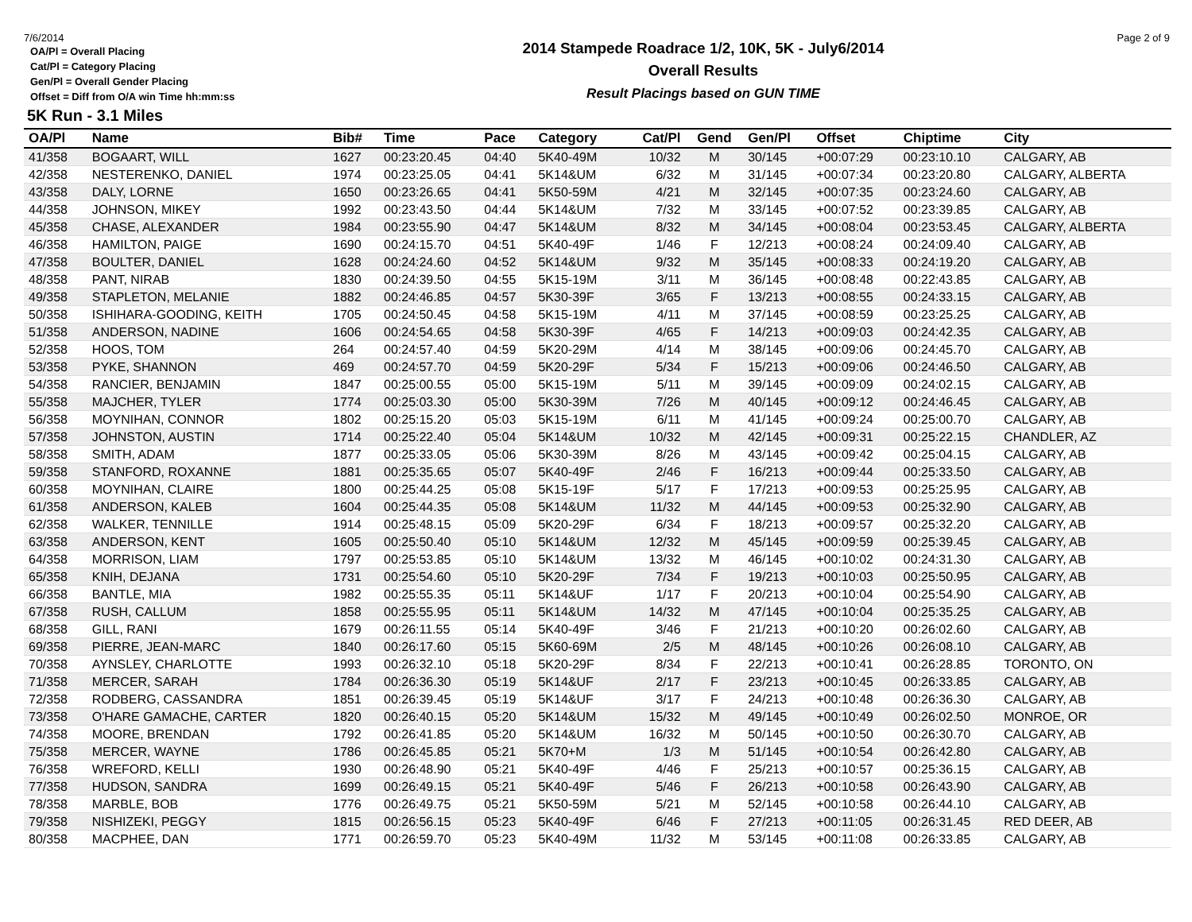7/6/2014 Page 2 of 9
OA/Pl = Overall Placing
Cat/Pl = Category Placing
Gen/Pl = Overall Gender Placing
Offset = Diff from O/A win Time hh:mm:ss
2014 Stampede Roadrace 1/2, 10K, 5K - July6/2014
Overall Results
Result Placings based on GUN TIME
5K Run - 3.1 Miles
| OA/Pl | Name | Bib# | Time | Pace | Category | Cat/Pl | Gend | Gen/Pl | Offset | Chiptime | City |
| --- | --- | --- | --- | --- | --- | --- | --- | --- | --- | --- | --- |
| 41/358 | BOGAART, WILL | 1627 | 00:23:20.45 | 04:40 | 5K40-49M | 10/32 | M | 30/145 | +00:07:29 | 00:23:10.10 | CALGARY, AB |
| 42/358 | NESTERENKO, DANIEL | 1974 | 00:23:25.05 | 04:41 | 5K14&UM | 6/32 | M | 31/145 | +00:07:34 | 00:23:20.80 | CALGARY, ALBERTA |
| 43/358 | DALY, LORNE | 1650 | 00:23:26.65 | 04:41 | 5K50-59M | 4/21 | M | 32/145 | +00:07:35 | 00:23:24.60 | CALGARY, AB |
| 44/358 | JOHNSON, MIKEY | 1992 | 00:23:43.50 | 04:44 | 5K14&UM | 7/32 | M | 33/145 | +00:07:52 | 00:23:39.85 | CALGARY, AB |
| 45/358 | CHASE, ALEXANDER | 1984 | 00:23:55.90 | 04:47 | 5K14&UM | 8/32 | M | 34/145 | +00:08:04 | 00:23:53.45 | CALGARY, ALBERTA |
| 46/358 | HAMILTON, PAIGE | 1690 | 00:24:15.70 | 04:51 | 5K40-49F | 1/46 | F | 12/213 | +00:08:24 | 00:24:09.40 | CALGARY, AB |
| 47/358 | BOULTER, DANIEL | 1628 | 00:24:24.60 | 04:52 | 5K14&UM | 9/32 | M | 35/145 | +00:08:33 | 00:24:19.20 | CALGARY, AB |
| 48/358 | PANT, NIRAB | 1830 | 00:24:39.50 | 04:55 | 5K15-19M | 3/11 | M | 36/145 | +00:08:48 | 00:22:43.85 | CALGARY, AB |
| 49/358 | STAPLETON, MELANIE | 1882 | 00:24:46.85 | 04:57 | 5K30-39F | 3/65 | F | 13/213 | +00:08:55 | 00:24:33.15 | CALGARY, AB |
| 50/358 | ISHIHARA-GOODING, KEITH | 1705 | 00:24:50.45 | 04:58 | 5K15-19M | 4/11 | M | 37/145 | +00:08:59 | 00:23:25.25 | CALGARY, AB |
| 51/358 | ANDERSON, NADINE | 1606 | 00:24:54.65 | 04:58 | 5K30-39F | 4/65 | F | 14/213 | +00:09:03 | 00:24:42.35 | CALGARY, AB |
| 52/358 | HOOS, TOM | 264 | 00:24:57.40 | 04:59 | 5K20-29M | 4/14 | M | 38/145 | +00:09:06 | 00:24:45.70 | CALGARY, AB |
| 53/358 | PYKE, SHANNON | 469 | 00:24:57.70 | 04:59 | 5K20-29F | 5/34 | F | 15/213 | +00:09:06 | 00:24:46.50 | CALGARY, AB |
| 54/358 | RANCIER, BENJAMIN | 1847 | 00:25:00.55 | 05:00 | 5K15-19M | 5/11 | M | 39/145 | +00:09:09 | 00:24:02.15 | CALGARY, AB |
| 55/358 | MAJCHER, TYLER | 1774 | 00:25:03.30 | 05:00 | 5K30-39M | 7/26 | M | 40/145 | +00:09:12 | 00:24:46.45 | CALGARY, AB |
| 56/358 | MOYNIHAN, CONNOR | 1802 | 00:25:15.20 | 05:03 | 5K15-19M | 6/11 | M | 41/145 | +00:09:24 | 00:25:00.70 | CALGARY, AB |
| 57/358 | JOHNSTON, AUSTIN | 1714 | 00:25:22.40 | 05:04 | 5K14&UM | 10/32 | M | 42/145 | +00:09:31 | 00:25:22.15 | CHANDLER, AZ |
| 58/358 | SMITH, ADAM | 1877 | 00:25:33.05 | 05:06 | 5K30-39M | 8/26 | M | 43/145 | +00:09:42 | 00:25:04.15 | CALGARY, AB |
| 59/358 | STANFORD, ROXANNE | 1881 | 00:25:35.65 | 05:07 | 5K40-49F | 2/46 | F | 16/213 | +00:09:44 | 00:25:33.50 | CALGARY, AB |
| 60/358 | MOYNIHAN, CLAIRE | 1800 | 00:25:44.25 | 05:08 | 5K15-19F | 5/17 | F | 17/213 | +00:09:53 | 00:25:25.95 | CALGARY, AB |
| 61/358 | ANDERSON, KALEB | 1604 | 00:25:44.35 | 05:08 | 5K14&UM | 11/32 | M | 44/145 | +00:09:53 | 00:25:32.90 | CALGARY, AB |
| 62/358 | WALKER, TENNILLE | 1914 | 00:25:48.15 | 05:09 | 5K20-29F | 6/34 | F | 18/213 | +00:09:57 | 00:25:32.20 | CALGARY, AB |
| 63/358 | ANDERSON, KENT | 1605 | 00:25:50.40 | 05:10 | 5K14&UM | 12/32 | M | 45/145 | +00:09:59 | 00:25:39.45 | CALGARY, AB |
| 64/358 | MORRISON, LIAM | 1797 | 00:25:53.85 | 05:10 | 5K14&UM | 13/32 | M | 46/145 | +00:10:02 | 00:24:31.30 | CALGARY, AB |
| 65/358 | KNIH, DEJANA | 1731 | 00:25:54.60 | 05:10 | 5K20-29F | 7/34 | F | 19/213 | +00:10:03 | 00:25:50.95 | CALGARY, AB |
| 66/358 | BANTLE, MIA | 1982 | 00:25:55.35 | 05:11 | 5K14&UF | 1/17 | F | 20/213 | +00:10:04 | 00:25:54.90 | CALGARY, AB |
| 67/358 | RUSH, CALLUM | 1858 | 00:25:55.95 | 05:11 | 5K14&UM | 14/32 | M | 47/145 | +00:10:04 | 00:25:35.25 | CALGARY, AB |
| 68/358 | GILL, RANI | 1679 | 00:26:11.55 | 05:14 | 5K40-49F | 3/46 | F | 21/213 | +00:10:20 | 00:26:02.60 | CALGARY, AB |
| 69/358 | PIERRE, JEAN-MARC | 1840 | 00:26:17.60 | 05:15 | 5K60-69M | 2/5 | M | 48/145 | +00:10:26 | 00:26:08.10 | CALGARY, AB |
| 70/358 | AYNSLEY, CHARLOTTE | 1993 | 00:26:32.10 | 05:18 | 5K20-29F | 8/34 | F | 22/213 | +00:10:41 | 00:26:28.85 | TORONTO, ON |
| 71/358 | MERCER, SARAH | 1784 | 00:26:36.30 | 05:19 | 5K14&UF | 2/17 | F | 23/213 | +00:10:45 | 00:26:33.85 | CALGARY, AB |
| 72/358 | RODBERG, CASSANDRA | 1851 | 00:26:39.45 | 05:19 | 5K14&UF | 3/17 | F | 24/213 | +00:10:48 | 00:26:36.30 | CALGARY, AB |
| 73/358 | O'HARE GAMACHE, CARTER | 1820 | 00:26:40.15 | 05:20 | 5K14&UM | 15/32 | M | 49/145 | +00:10:49 | 00:26:02.50 | MONROE, OR |
| 74/358 | MOORE, BRENDAN | 1792 | 00:26:41.85 | 05:20 | 5K14&UM | 16/32 | M | 50/145 | +00:10:50 | 00:26:30.70 | CALGARY, AB |
| 75/358 | MERCER, WAYNE | 1786 | 00:26:45.85 | 05:21 | 5K70+M | 1/3 | M | 51/145 | +00:10:54 | 00:26:42.80 | CALGARY, AB |
| 76/358 | WREFORD, KELLI | 1930 | 00:26:48.90 | 05:21 | 5K40-49F | 4/46 | F | 25/213 | +00:10:57 | 00:25:36.15 | CALGARY, AB |
| 77/358 | HUDSON, SANDRA | 1699 | 00:26:49.15 | 05:21 | 5K40-49F | 5/46 | F | 26/213 | +00:10:58 | 00:26:43.90 | CALGARY, AB |
| 78/358 | MARBLE, BOB | 1776 | 00:26:49.75 | 05:21 | 5K50-59M | 5/21 | M | 52/145 | +00:10:58 | 00:26:44.10 | CALGARY, AB |
| 79/358 | NISHIZEKI, PEGGY | 1815 | 00:26:56.15 | 05:23 | 5K40-49F | 6/46 | F | 27/213 | +00:11:05 | 00:26:31.45 | RED DEER, AB |
| 80/358 | MACPHEE, DAN | 1771 | 00:26:59.70 | 05:23 | 5K40-49M | 11/32 | M | 53/145 | +00:11:08 | 00:26:33.85 | CALGARY, AB |